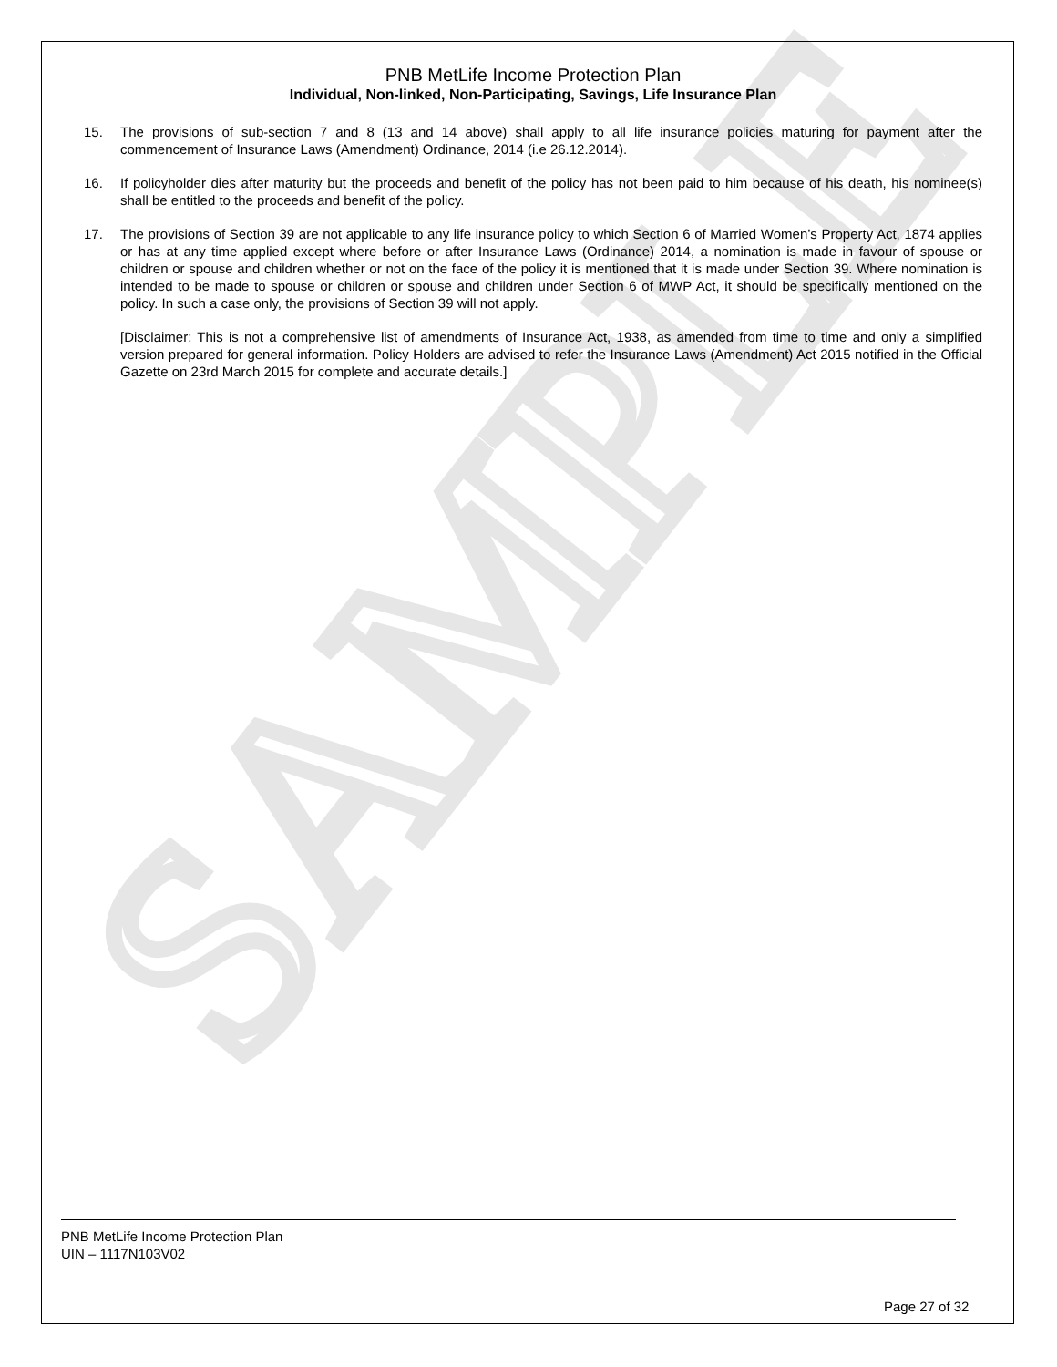SAMPLE
PNB MetLife Income Protection Plan
Individual, Non-linked, Non-Participating, Savings, Life Insurance Plan
15. The provisions of sub-section 7 and 8 (13 and 14 above) shall apply to all life insurance policies maturing for payment after the commencement of Insurance Laws (Amendment) Ordinance, 2014 (i.e 26.12.2014).
16. If policyholder dies after maturity but the proceeds and benefit of the policy has not been paid to him because of his death, his nominee(s) shall be entitled to the proceeds and benefit of the policy.
17. The provisions of Section 39 are not applicable to any life insurance policy to which Section 6 of Married Women’s Property Act, 1874 applies or has at any time applied except where before or after Insurance Laws (Ordinance) 2014, a nomination is made in favour of spouse or children or spouse and children whether or not on the face of the policy it is mentioned that it is made under Section 39. Where nomination is intended to be made to spouse or children or spouse and children under Section 6 of MWP Act, it should be specifically mentioned on the policy. In such a case only, the provisions of Section 39 will not apply.
[Disclaimer: This is not a comprehensive list of amendments of Insurance Act, 1938, as amended from time to time and only a simplified version prepared for general information. Policy Holders are advised to refer the Insurance Laws (Amendment) Act 2015 notified in the Official Gazette on 23rd March 2015 for complete and accurate details.]
PNB MetLife Income Protection Plan
UIN – 1117N103V02
Page 27 of 32